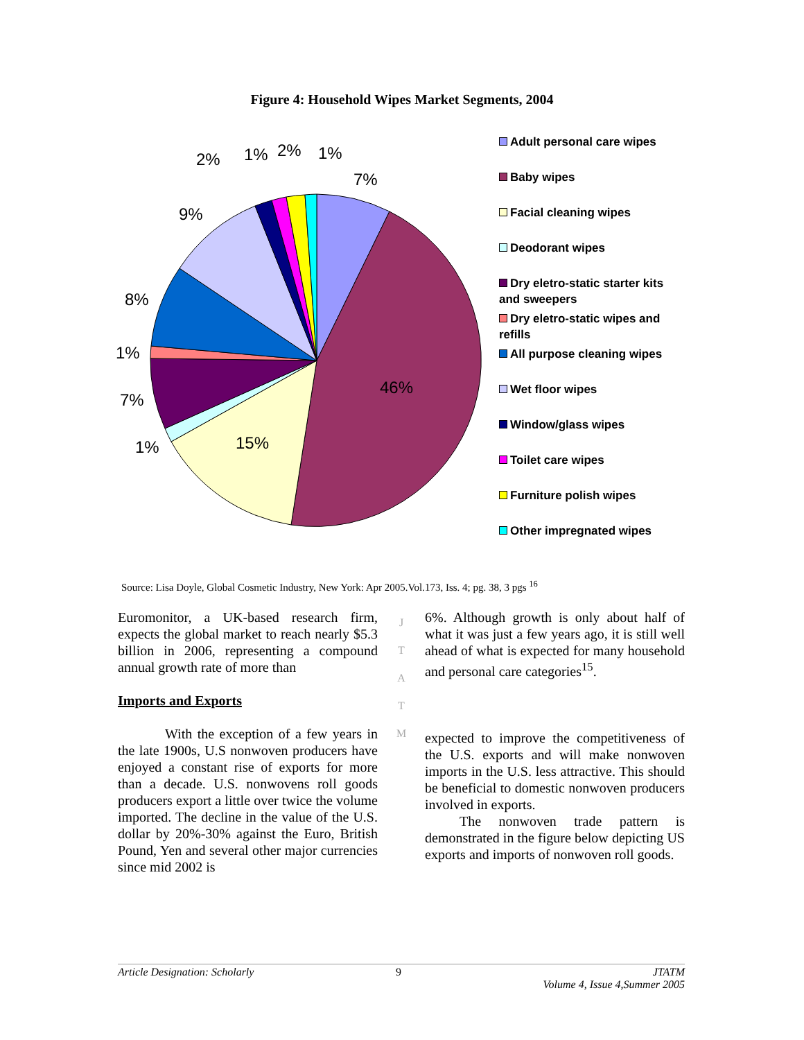Figure 4: Household Wipes Market Segments, 2004
7%
46%
15%
1%
7%
1%
8%
9%
2%
1%
2%
1%
Adult personal care wipes
Baby wipes
Facial cleaning wipes
Deodorant wipes
Dry eletro-static starter kits and sweepers
Dry eletro-static wipes and refills
All purpose cleaning wipes
Wet floor wipes
Window/glass wipes
Toilet care wipes
Furniture polish wipes
Other impregnated wipes
Source: Lisa Doyle, Global Cosmetic Industry, New York: Apr 2005.Vol.173, Iss. 4; pg. 38, 3 pgs <sup>16</sup>
Euromonitor, a UK-based research firm, expects the global market to reach nearly $5.3 billion in 2006, representing a compound annual growth rate of more than
Imports and Exports
With the exception of a few years in the late 1900s, U.S nonwoven producers have enjoyed a constant rise of exports for more than a decade. U.S. nonwovens roll goods producers export a little over twice the volume imported. The decline in the value of the U.S. dollar by 20%-30% against the Euro, British Pound, Yen and several other major currencies since mid 2002 is
J
T
A
T
M
6%. Although growth is only about half of what it was just a few years ago, it is still well ahead of what is expected for many household and personal care categories<sup>15</sup>.
expected to improve the competitiveness of the U.S. exports and will make nonwoven imports in the U.S. less attractive. This should be beneficial to domestic nonwoven producers involved in exports.
The nonwoven trade pattern is demonstrated in the figure below depicting US exports and imports of nonwoven roll goods.
Article Designation: Scholarly 9 JTATM
Volume 4, Issue 4,Summer 2005